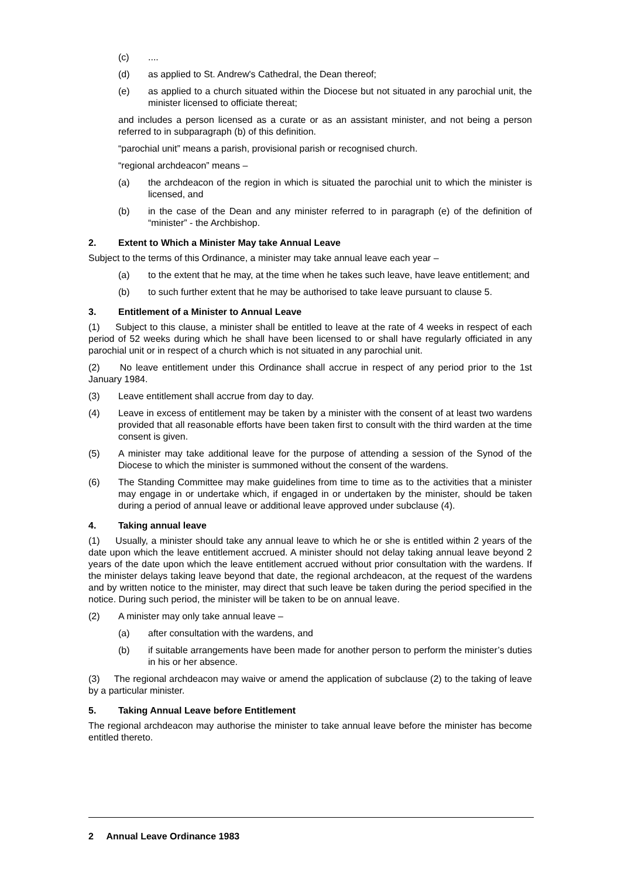(c)....
(d) as applied to St. Andrew's Cathedral, the Dean thereof;
(e) as applied to a church situated within the Diocese but not situated in any parochial unit, the minister licensed to officiate thereat;
and includes a person licensed as a curate or as an assistant minister, and not being a person referred to in subparagraph (b) of this definition.
“parochial unit” means a parish, provisional parish or recognised church.
“regional archdeacon” means –
(a) the archdeacon of the region in which is situated the parochial unit to which the minister is licensed, and
(b) in the case of the Dean and any minister referred to in paragraph (e) of the definition of “minister” - the Archbishop.
2. Extent to Which a Minister May take Annual Leave
Subject to the terms of this Ordinance, a minister may take annual leave each year –
(a) to the extent that he may, at the time when he takes such leave, have leave entitlement; and
(b) to such further extent that he may be authorised to take leave pursuant to clause 5.
3. Entitlement of a Minister to Annual Leave
(1) Subject to this clause, a minister shall be entitled to leave at the rate of 4 weeks in respect of each period of 52 weeks during which he shall have been licensed to or shall have regularly officiated in any parochial unit or in respect of a church which is not situated in any parochial unit.
(2) No leave entitlement under this Ordinance shall accrue in respect of any period prior to the 1st January 1984.
(3) Leave entitlement shall accrue from day to day.
(4) Leave in excess of entitlement may be taken by a minister with the consent of at least two wardens provided that all reasonable efforts have been taken first to consult with the third warden at the time consent is given.
(5) A minister may take additional leave for the purpose of attending a session of the Synod of the Diocese to which the minister is summoned without the consent of the wardens.
(6) The Standing Committee may make guidelines from time to time as to the activities that a minister may engage in or undertake which, if engaged in or undertaken by the minister, should be taken during a period of annual leave or additional leave approved under subclause (4).
4. Taking annual leave
(1) Usually, a minister should take any annual leave to which he or she is entitled within 2 years of the date upon which the leave entitlement accrued. A minister should not delay taking annual leave beyond 2 years of the date upon which the leave entitlement accrued without prior consultation with the wardens. If the minister delays taking leave beyond that date, the regional archdeacon, at the request of the wardens and by written notice to the minister, may direct that such leave be taken during the period specified in the notice. During such period, the minister will be taken to be on annual leave.
(2) A minister may only take annual leave –
(a) after consultation with the wardens, and
(b) if suitable arrangements have been made for another person to perform the minister’s duties in his or her absence.
(3) The regional archdeacon may waive or amend the application of subclause (2) to the taking of leave by a particular minister.
5. Taking Annual Leave before Entitlement
The regional archdeacon may authorise the minister to take annual leave before the minister has become entitled thereto.
2 Annual Leave Ordinance 1983